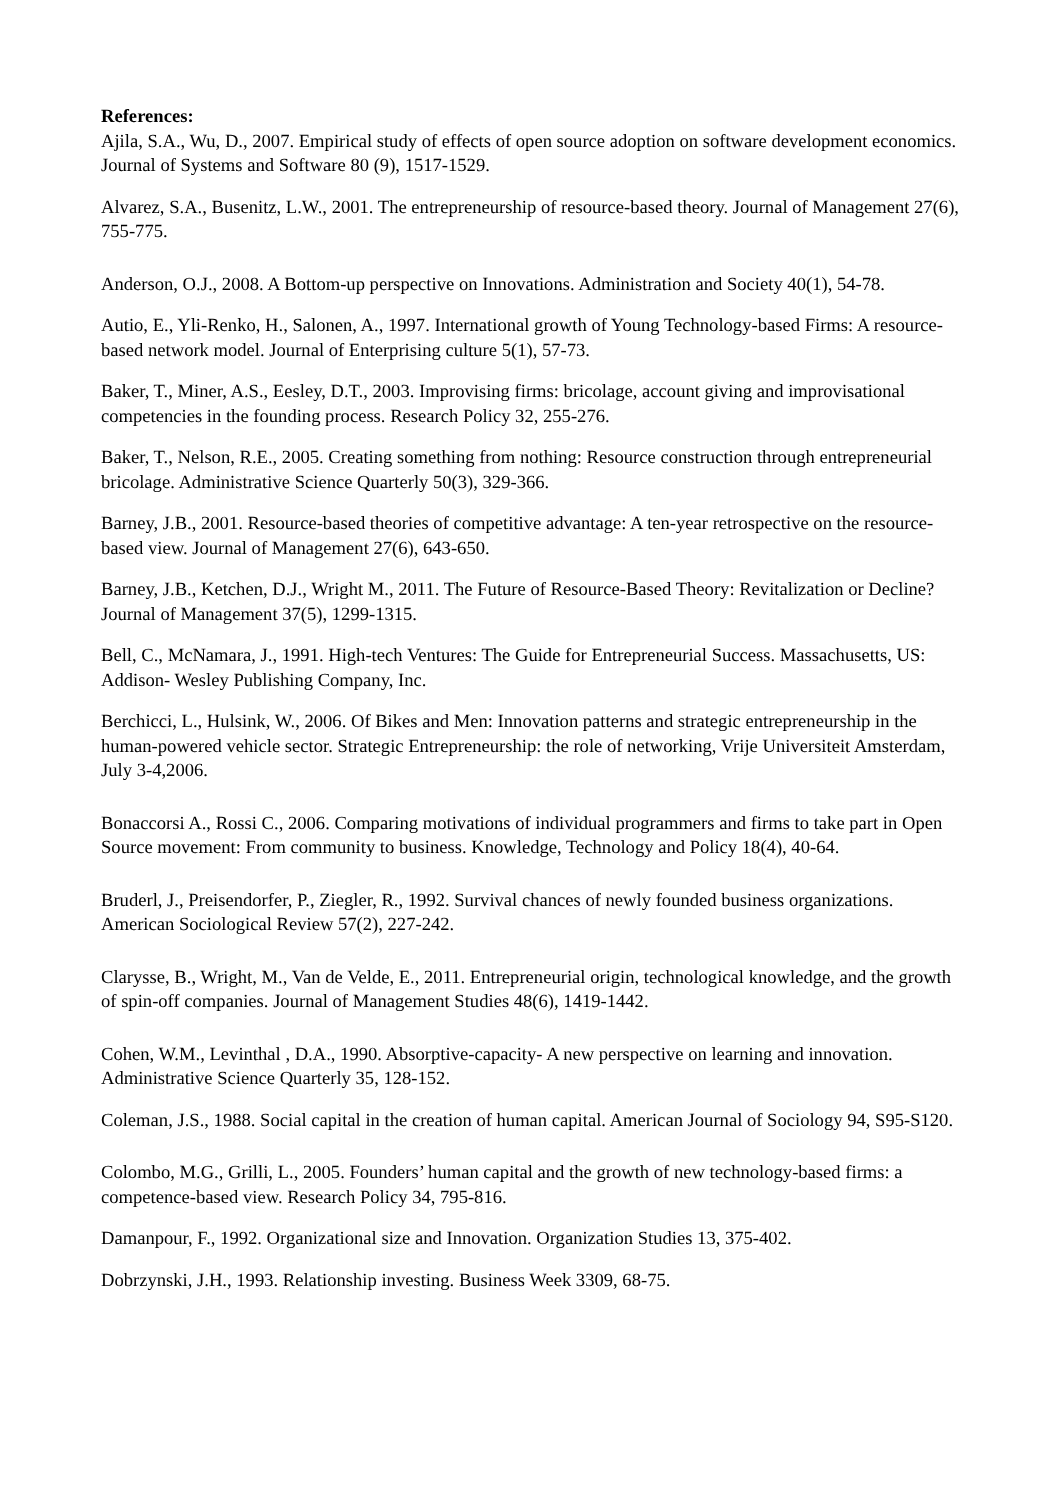References:
Ajila, S.A., Wu, D., 2007. Empirical study of effects of open source adoption on software development economics. Journal of Systems and Software 80 (9), 1517-1529.
Alvarez, S.A., Busenitz, L.W., 2001. The entrepreneurship of resource-based theory. Journal of Management 27(6), 755-775.
Anderson, O.J., 2008. A Bottom-up perspective on Innovations. Administration and Society 40(1), 54-78.
Autio, E., Yli-Renko, H., Salonen, A., 1997. International growth of Young Technology-based Firms: A resource-based network model. Journal of Enterprising culture 5(1), 57-73.
Baker, T., Miner, A.S., Eesley, D.T., 2003. Improvising firms: bricolage, account giving and improvisational competencies in the founding process. Research Policy 32, 255-276.
Baker, T., Nelson, R.E., 2005. Creating something from nothing: Resource construction through entrepreneurial bricolage. Administrative Science Quarterly 50(3), 329-366.
Barney, J.B., 2001. Resource-based theories of competitive advantage: A ten-year retrospective on the resource-based view. Journal of Management 27(6), 643-650.
Barney, J.B., Ketchen, D.J., Wright M., 2011. The Future of Resource-Based Theory: Revitalization or Decline? Journal of Management 37(5), 1299-1315.
Bell, C., McNamara, J., 1991. High-tech Ventures: The Guide for Entrepreneurial Success. Massachusetts, US: Addison- Wesley Publishing Company, Inc.
Berchicci, L., Hulsink, W., 2006. Of Bikes and Men: Innovation patterns and strategic entrepreneurship in the human-powered vehicle sector. Strategic Entrepreneurship: the role of networking, Vrije Universiteit Amsterdam, July 3-4,2006.
Bonaccorsi A., Rossi C., 2006. Comparing motivations of individual programmers and firms to take part in Open Source movement: From community to business. Knowledge, Technology and Policy 18(4), 40-64.
Bruderl, J., Preisendorfer, P., Ziegler, R., 1992. Survival chances of newly founded business organizations. American Sociological Review 57(2), 227-242.
Clarysse, B., Wright, M., Van de Velde, E., 2011. Entrepreneurial origin, technological knowledge, and the growth of spin-off companies. Journal of Management Studies 48(6), 1419-1442.
Cohen, W.M., Levinthal , D.A., 1990. Absorptive-capacity- A new perspective on learning and innovation. Administrative Science Quarterly 35, 128-152.
Coleman, J.S., 1988. Social capital in the creation of human capital. American Journal of Sociology 94, S95-S120.
Colombo, M.G., Grilli, L., 2005. Founders’ human capital and the growth of new technology-based firms: a competence-based view. Research Policy 34, 795-816.
Damanpour, F., 1992. Organizational size and Innovation. Organization Studies 13, 375-402.
Dobrzynski, J.H., 1993. Relationship investing. Business Week 3309, 68-75.